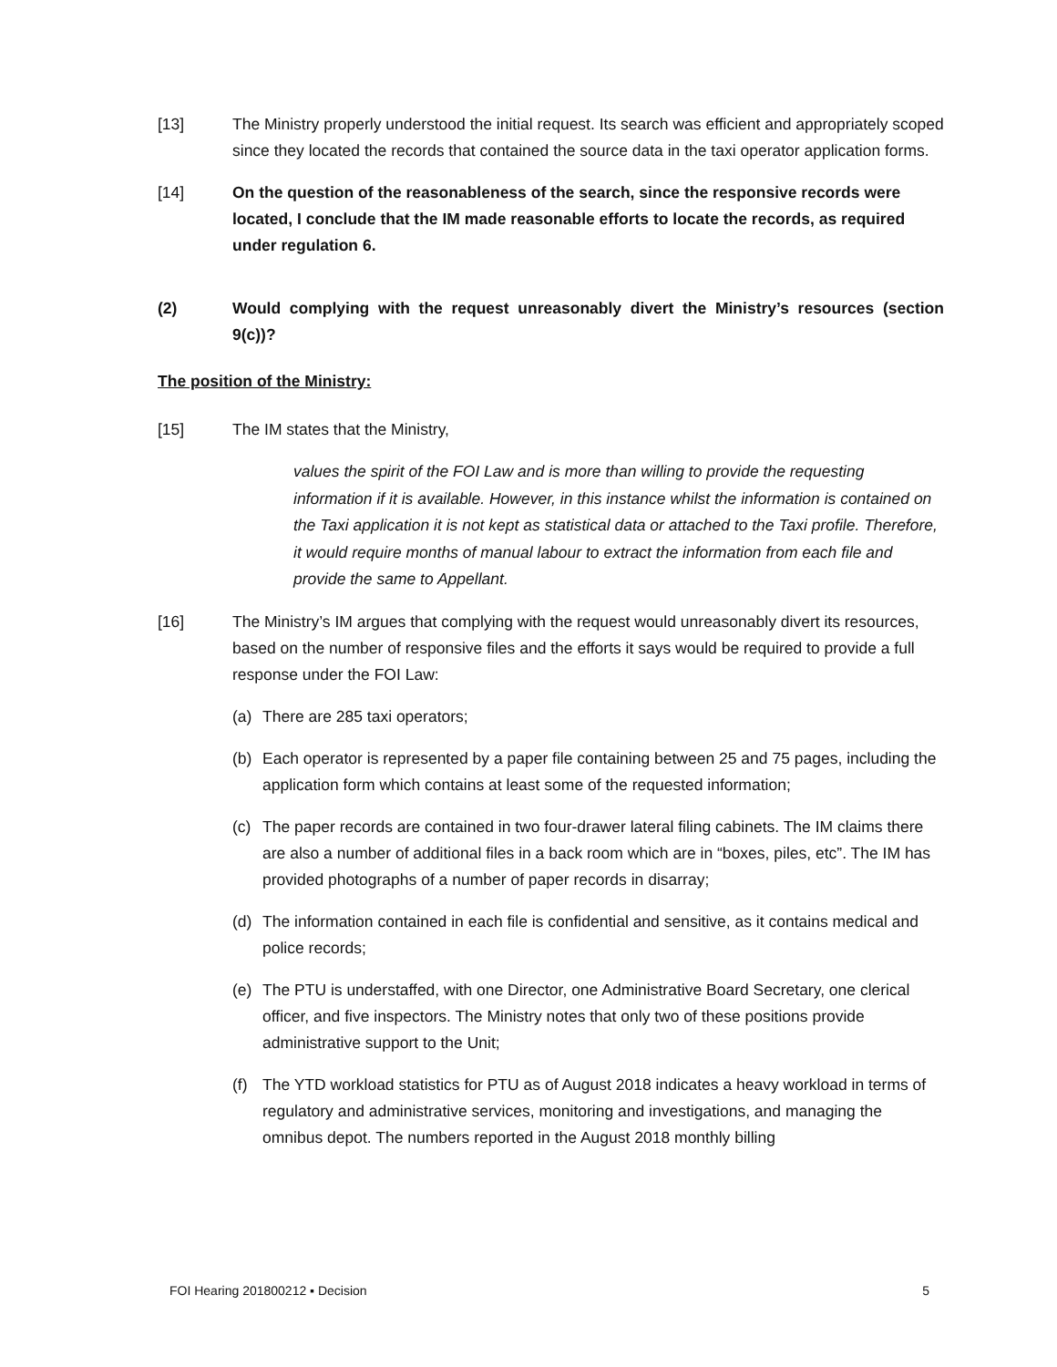[13] The Ministry properly understood the initial request. Its search was efficient and appropriately scoped since they located the records that contained the source data in the taxi operator application forms.
[14] On the question of the reasonableness of the search, since the responsive records were located, I conclude that the IM made reasonable efforts to locate the records, as required under regulation 6.
(2) Would complying with the request unreasonably divert the Ministry’s resources (section 9(c))?
The position of the Ministry:
[15] The IM states that the Ministry,
values the spirit of the FOI Law and is more than willing to provide the requesting information if it is available. However, in this instance whilst the information is contained on the Taxi application it is not kept as statistical data or attached to the Taxi profile. Therefore, it would require months of manual labour to extract the information from each file and provide the same to Appellant.
[16] The Ministry’s IM argues that complying with the request would unreasonably divert its resources, based on the number of responsive files and the efforts it says would be required to provide a full response under the FOI Law:
(a) There are 285 taxi operators;
(b) Each operator is represented by a paper file containing between 25 and 75 pages, including the application form which contains at least some of the requested information;
(c) The paper records are contained in two four-drawer lateral filing cabinets. The IM claims there are also a number of additional files in a back room which are in “boxes, piles, etc”. The IM has provided photographs of a number of paper records in disarray;
(d) The information contained in each file is confidential and sensitive, as it contains medical and police records;
(e) The PTU is understaffed, with one Director, one Administrative Board Secretary, one clerical officer, and five inspectors. The Ministry notes that only two of these positions provide administrative support to the Unit;
(f) The YTD workload statistics for PTU as of August 2018 indicates a heavy workload in terms of regulatory and administrative services, monitoring and investigations, and managing the omnibus depot. The numbers reported in the August 2018 monthly billing
FOI Hearing 201800212 ▪ Decision 5